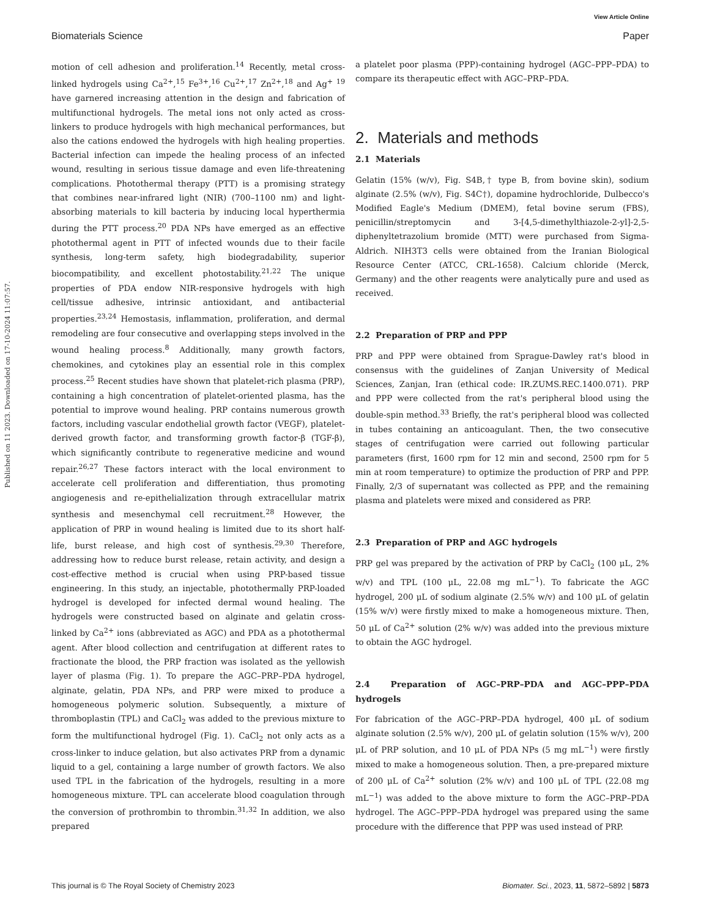View Article Online
Biomaterials Science Paper
Published on 11 2023. Downloaded on 17-10-2024 11:07:57.
motion of cell adhesion and proliferation.<sup>14</sup> Recently, metal cross-linked hydrogels using Ca<sup>2+</sup>,<sup>15</sup> Fe<sup>3+</sup>,<sup>16</sup> Cu<sup>2+</sup>,<sup>17</sup> Zn<sup>2+</sup>,<sup>18</sup> and Ag<sup>+ 19</sup> have garnered increasing attention in the design and fabrication of multifunctional hydrogels. The metal ions not only acted as cross-linkers to produce hydrogels with high mechanical performances, but also the cations endowed the hydrogels with high healing properties. Bacterial infection can impede the healing process of an infected wound, resulting in serious tissue damage and even life-threatening complications. Photothermal therapy (PTT) is a promising strategy that combines near-infrared light (NIR) (700–1100 nm) and light-absorbing materials to kill bacteria by inducing local hyperthermia during the PTT process.<sup>20</sup> PDA NPs have emerged as an effective photothermal agent in PTT of infected wounds due to their facile synthesis, long-term safety, high biodegradability, superior biocompatibility, and excellent photostability.<sup>21,22</sup> The unique properties of PDA endow NIR-responsive hydrogels with high cell/tissue adhesive, intrinsic antioxidant, and antibacterial properties.<sup>23,24</sup> Hemostasis, inflammation, proliferation, and dermal remodeling are four consecutive and overlapping steps involved in the wound healing process.<sup>8</sup> Additionally, many growth factors, chemokines, and cytokines play an essential role in this complex process.<sup>25</sup> Recent studies have shown that platelet-rich plasma (PRP), containing a high concentration of platelet-oriented plasma, has the potential to improve wound healing. PRP contains numerous growth factors, including vascular endothelial growth factor (VEGF), platelet-derived growth factor, and transforming growth factor-β (TGF-β), which significantly contribute to regenerative medicine and wound repair.<sup>26,27</sup> These factors interact with the local environment to accelerate cell proliferation and differentiation, thus promoting angiogenesis and re-epithelialization through extracellular matrix synthesis and mesenchymal cell recruitment.<sup>28</sup> However, the application of PRP in wound healing is limited due to its short half-life, burst release, and high cost of synthesis.<sup>29,30</sup> Therefore, addressing how to reduce burst release, retain activity, and design a cost-effective method is crucial when using PRP-based tissue engineering. In this study, an injectable, photothermally PRP-loaded hydrogel is developed for infected dermal wound healing. The hydrogels were constructed based on alginate and gelatin cross-linked by Ca<sup>2+</sup> ions (abbreviated as AGC) and PDA as a photothermal agent. After blood collection and centrifugation at different rates to fractionate the blood, the PRP fraction was isolated as the yellowish layer of plasma (Fig. 1). To prepare the AGC–PRP–PDA hydrogel, alginate, gelatin, PDA NPs, and PRP were mixed to produce a homogeneous polymeric solution. Subsequently, a mixture of thromboplastin (TPL) and CaCl<sub>2</sub> was added to the previous mixture to form the multifunctional hydrogel (Fig. 1). CaCl<sub>2</sub> not only acts as a cross-linker to induce gelation, but also activates PRP from a dynamic liquid to a gel, containing a large number of growth factors. We also used TPL in the fabrication of the hydrogels, resulting in a more homogeneous mixture. TPL can accelerate blood coagulation through the conversion of prothrombin to thrombin.<sup>31,32</sup> In addition, we also prepared
a platelet poor plasma (PPP)-containing hydrogel (AGC–PPP–PDA) to compare its therapeutic effect with AGC–PRP–PDA.
2. Materials and methods
2.1 Materials
Gelatin (15% (w/v), Fig. S4B,† type B, from bovine skin), sodium alginate (2.5% (w/v), Fig. S4C†), dopamine hydrochloride, Dulbecco's Modified Eagle's Medium (DMEM), fetal bovine serum (FBS), penicillin/streptomycin and 3-[4,5-dimethylthiazole-2-yl]-2,5-diphenyltetrazolium bromide (MTT) were purchased from Sigma-Aldrich. NIH3T3 cells were obtained from the Iranian Biological Resource Center (ATCC, CRL-1658). Calcium chloride (Merck, Germany) and the other reagents were analytically pure and used as received.
2.2 Preparation of PRP and PPP
PRP and PPP were obtained from Sprague-Dawley rat's blood in consensus with the guidelines of Zanjan University of Medical Sciences, Zanjan, Iran (ethical code: IR.ZUMS.REC.1400.071). PRP and PPP were collected from the rat's peripheral blood using the double-spin method.<sup>33</sup> Briefly, the rat's peripheral blood was collected in tubes containing an anticoagulant. Then, the two consecutive stages of centrifugation were carried out following particular parameters (first, 1600 rpm for 12 min and second, 2500 rpm for 5 min at room temperature) to optimize the production of PRP and PPP. Finally, 2/3 of supernatant was collected as PPP, and the remaining plasma and platelets were mixed and considered as PRP.
2.3 Preparation of PRP and AGC hydrogels
PRP gel was prepared by the activation of PRP by CaCl<sub>2</sub> (100 μL, 2% w/v) and TPL (100 μL, 22.08 mg mL<sup>−1</sup>). To fabricate the AGC hydrogel, 200 μL of sodium alginate (2.5% w/v) and 100 μL of gelatin (15% w/v) were firstly mixed to make a homogeneous mixture. Then, 50 μL of Ca<sup>2+</sup> solution (2% w/v) was added into the previous mixture to obtain the AGC hydrogel.
2.4 Preparation of AGC–PRP–PDA and AGC–PPP–PDA hydrogels
For fabrication of the AGC–PRP–PDA hydrogel, 400 μL of sodium alginate solution (2.5% w/v), 200 μL of gelatin solution (15% w/v), 200 μL of PRP solution, and 10 μL of PDA NPs (5 mg mL<sup>−1</sup>) were firstly mixed to make a homogeneous solution. Then, a pre-prepared mixture of 200 μL of Ca<sup>2+</sup> solution (2% w/v) and 100 μL of TPL (22.08 mg mL<sup>−1</sup>) was added to the above mixture to form the AGC–PRP–PDA hydrogel. The AGC–PPP–PDA hydrogel was prepared using the same procedure with the difference that PPP was used instead of PRP.
This journal is © The Royal Society of Chemistry 2023 Biomater. Sci., 2023, 11, 5872–5892 | 5873